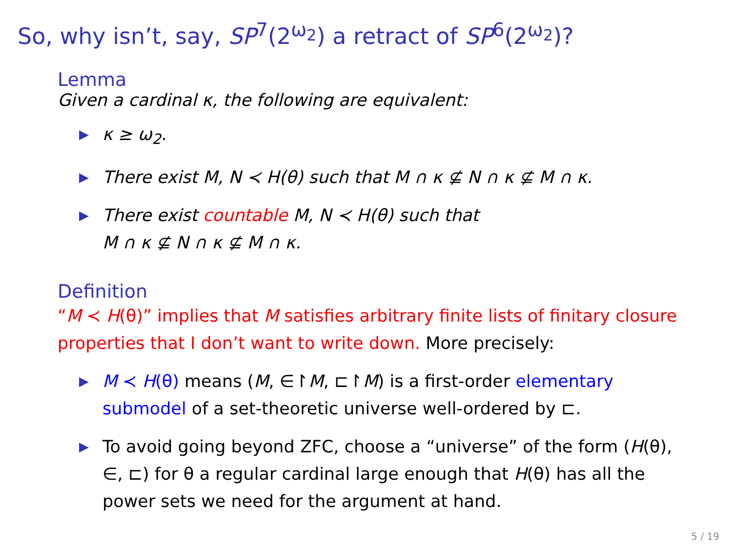So, why isn’t, say, SP<sup>7</sup>(2<sup>ω<sub>2</sub></sup>) a retract of SP<sup>6</sup>(2<sup>ω<sub>2</sub></sup>)?
Lemma
Given a cardinal κ, the following are equivalent:
▶ κ ≥ ω<sub>2</sub>.
▶ There exist M, N ≺ H(θ) such that M ∩ κ ⊈ N ∩ κ ⊈ M ∩ κ.
▶ There exist countable M, N ≺ H(θ) such that
M ∩ κ ⊈ N ∩ κ ⊈ M ∩ κ.
Definition
“M ≺ H(θ)” implies that M satisfies arbitrary finite lists of finitary closure properties that I don’t want to write down. More precisely:
▶ M ≺ H(θ) means (M, ∈↾M, ⊏↾M) is a first-order elementary submodel of a set-theoretic universe well-ordered by ⊏.
▶ To avoid going beyond ZFC, choose a “universe” of the form (H(θ), ∈, ⊏) for θ a regular cardinal large enough that H(θ) has all the power sets we need for the argument at hand.
5 / 19